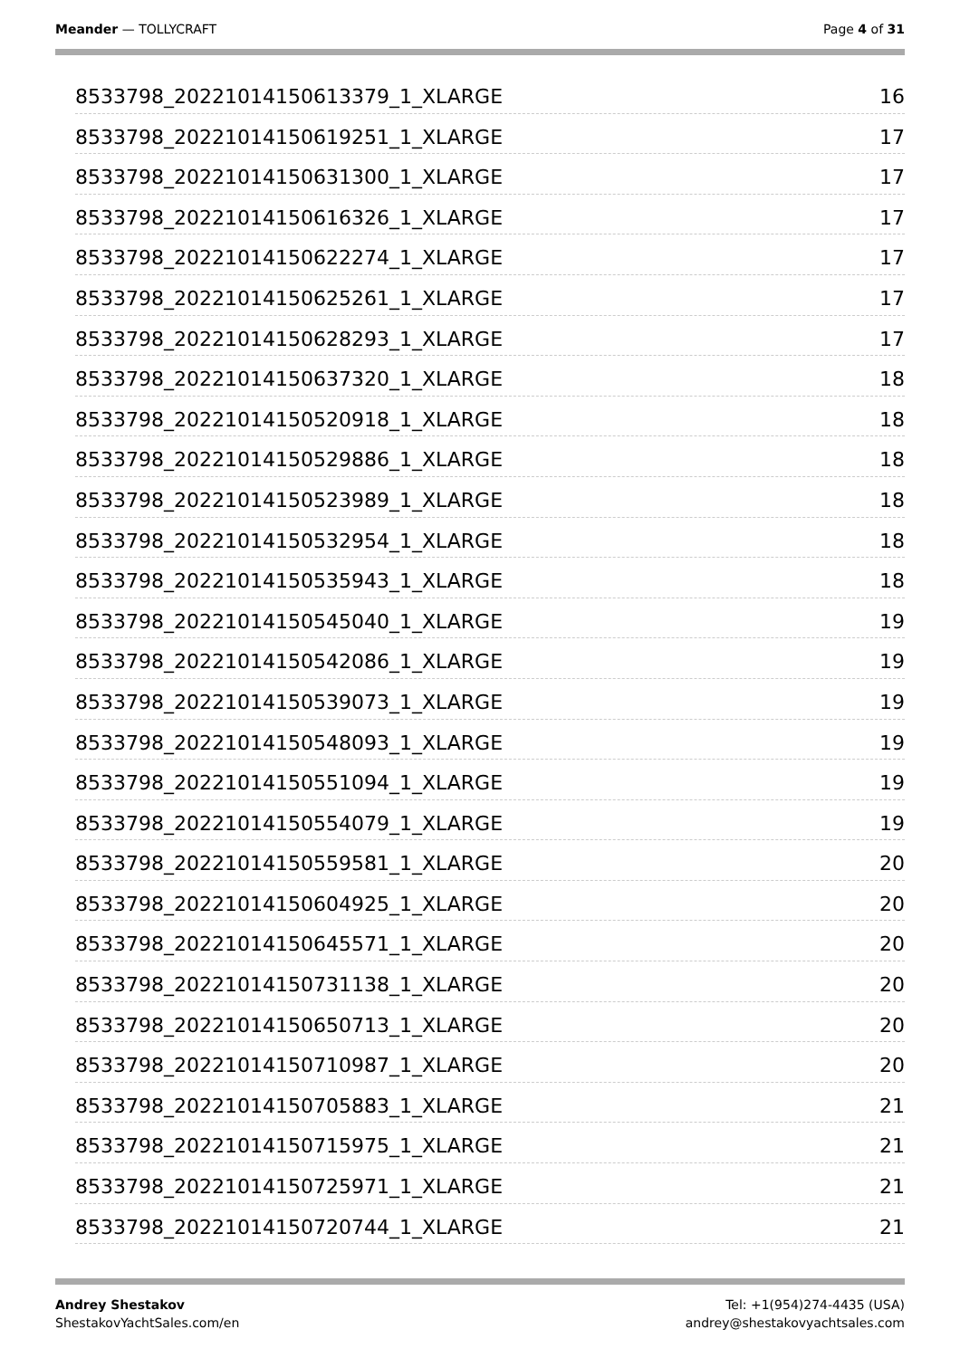Meander — TOLLYCRAFT Page 4 of 31
8533798_20221014150613379_1_XLARGE 16
8533798_20221014150619251_1_XLARGE 17
8533798_20221014150631300_1_XLARGE 17
8533798_20221014150616326_1_XLARGE 17
8533798_20221014150622274_1_XLARGE 17
8533798_20221014150625261_1_XLARGE 17
8533798_20221014150628293_1_XLARGE 17
8533798_20221014150637320_1_XLARGE 18
8533798_20221014150520918_1_XLARGE 18
8533798_20221014150529886_1_XLARGE 18
8533798_20221014150523989_1_XLARGE 18
8533798_20221014150532954_1_XLARGE 18
8533798_20221014150535943_1_XLARGE 18
8533798_20221014150545040_1_XLARGE 19
8533798_20221014150542086_1_XLARGE 19
8533798_20221014150539073_1_XLARGE 19
8533798_20221014150548093_1_XLARGE 19
8533798_20221014150551094_1_XLARGE 19
8533798_20221014150554079_1_XLARGE 19
8533798_20221014150559581_1_XLARGE 20
8533798_20221014150604925_1_XLARGE 20
8533798_20221014150645571_1_XLARGE 20
8533798_20221014150731138_1_XLARGE 20
8533798_20221014150650713_1_XLARGE 20
8533798_20221014150710987_1_XLARGE 20
8533798_20221014150705883_1_XLARGE 21
8533798_20221014150715975_1_XLARGE 21
8533798_20221014150725971_1_XLARGE 21
8533798_20221014150720744_1_XLARGE 21
Andrey Shestakov
ShestakovYachtSales.com/en
Tel: +1(954)274-4435 (USA)
andrey@shestakovyachtsales.com